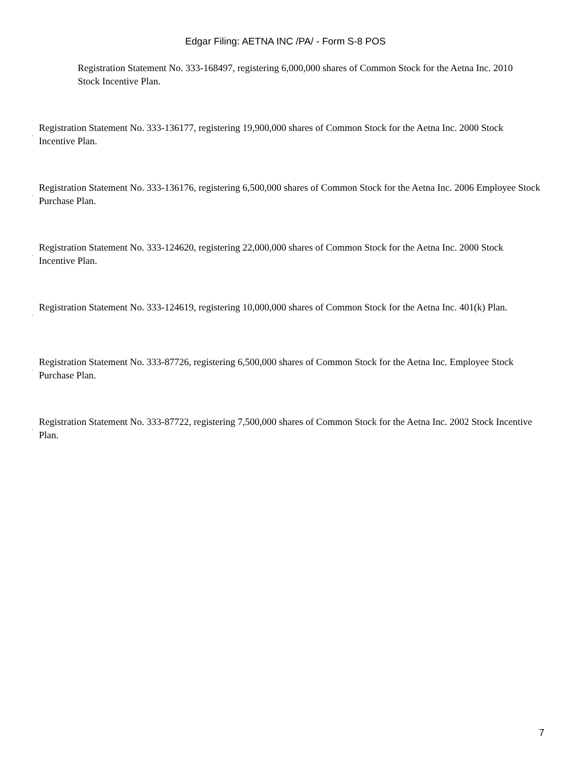Edgar Filing: AETNA INC /PA/ - Form S-8 POS
Registration Statement No. 333-168497, registering 6,000,000 shares of Common Stock for the Aetna Inc. 2010 Stock Incentive Plan.
·
Registration Statement No. 333-136177, registering 19,900,000 shares of Common Stock for the Aetna Inc. 2000 Stock Incentive Plan.
·
Registration Statement No. 333-136176, registering 6,500,000 shares of Common Stock for the Aetna Inc. 2006 Employee Stock Purchase Plan.
·
Registration Statement No. 333-124620, registering 22,000,000 shares of Common Stock for the Aetna Inc. 2000 Stock Incentive Plan.
·
Registration Statement No. 333-124619, registering 10,000,000 shares of Common Stock for the Aetna Inc. 401(k) Plan.
·
Registration Statement No. 333-87726, registering 6,500,000 shares of Common Stock for the Aetna Inc. Employee Stock Purchase Plan.
·
Registration Statement No. 333-87722, registering 7,500,000 shares of Common Stock for the Aetna Inc. 2002 Stock Incentive Plan.
7